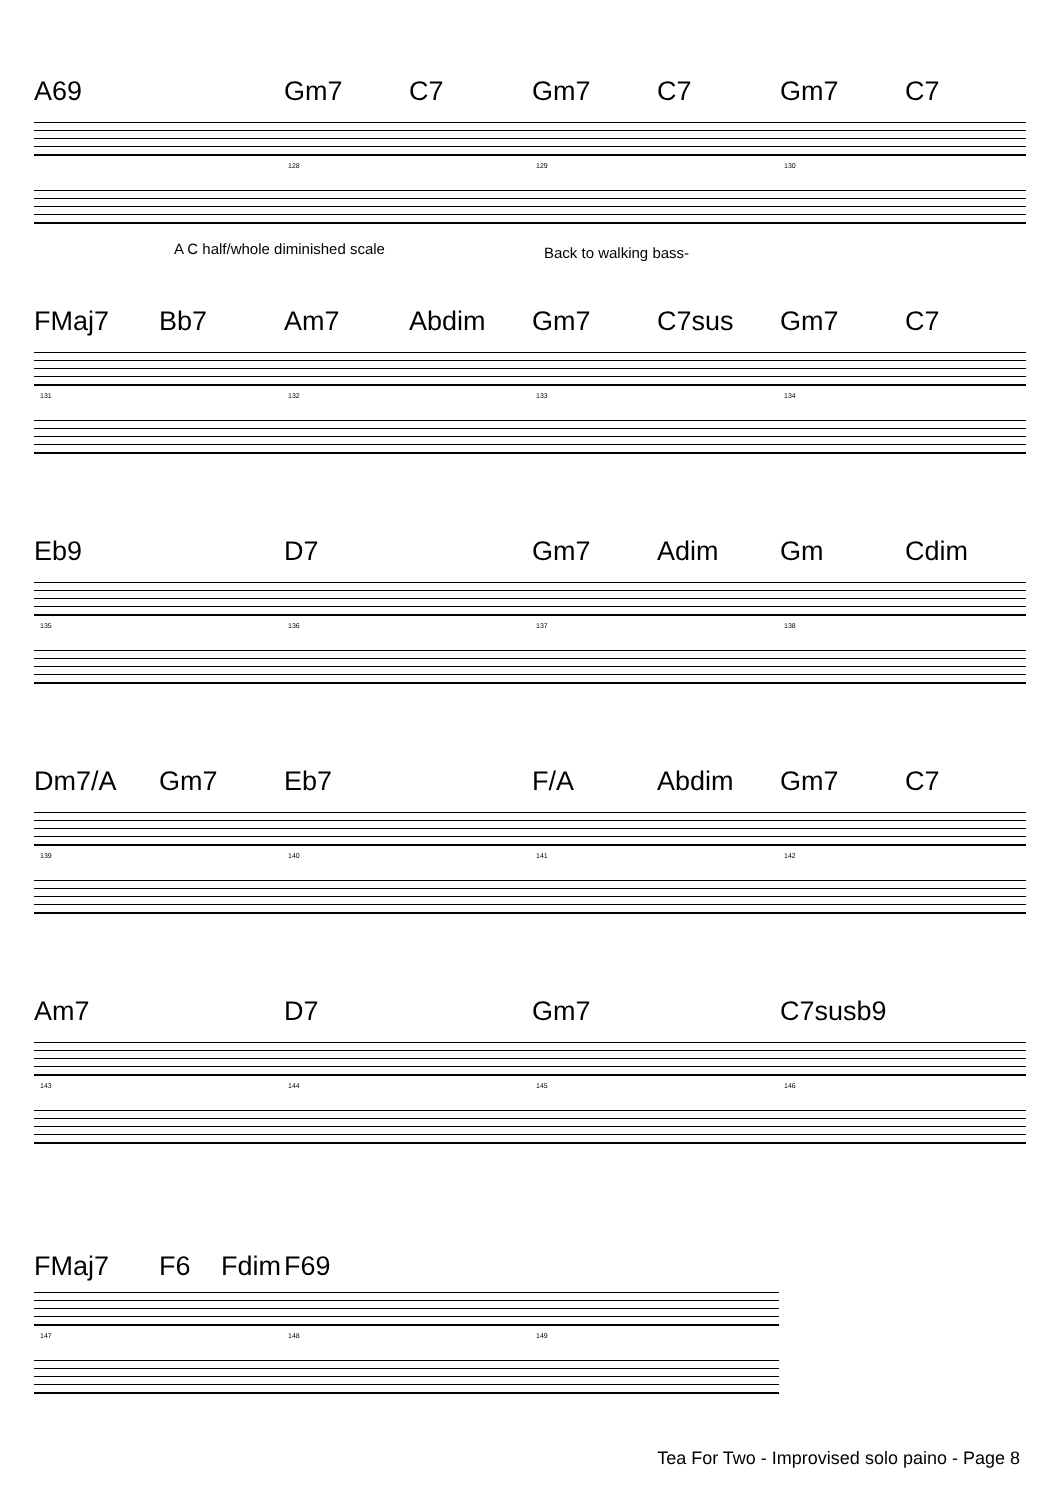A69 Gm7 C7 Gm7 C7 Gm7 C7
128 129 130
A C half/whole diminished scale Back to walking bass-
FMaj7 Bb7 Am7 Abdim Gm7 C7sus Gm7 C7
131 132 133 134
Eb9 D7 Gm7 Adim Gm Cdim
135 136 137 138
Dm7/A Gm7 Eb7 F/A Abdim Gm7 C7
139 140 141 142
Am7 D7 Gm7 C7susb9
143 144 145 146
FMaj7 F6 Fdim F69
147 148 149
Tea For Two - Improvised solo paino - Page 8